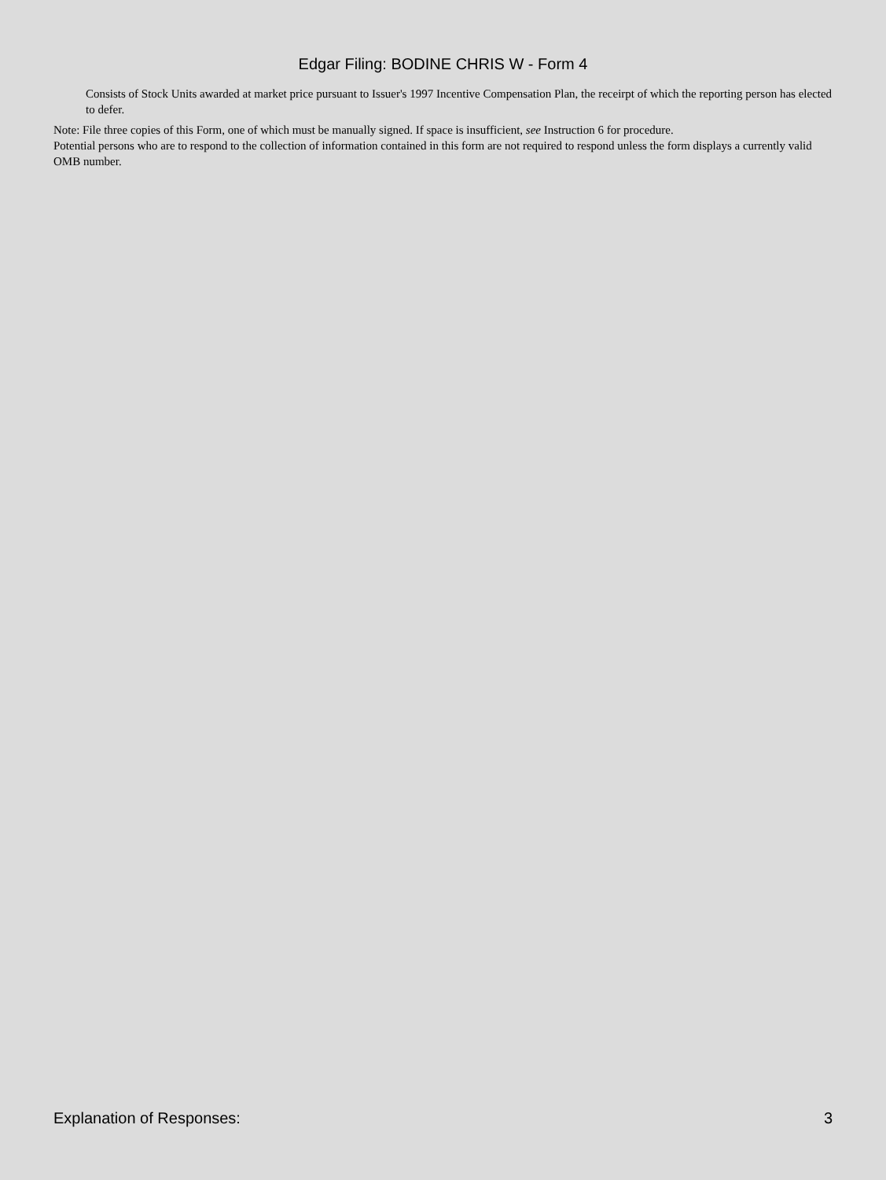Edgar Filing: BODINE CHRIS W - Form 4
Consists of Stock Units awarded at market price pursuant to Issuer's 1997 Incentive Compensation Plan, the receirpt of which the reporting person has elected to defer.
Note: File three copies of this Form, one of which must be manually signed. If space is insufficient, see Instruction 6 for procedure.
Potential persons who are to respond to the collection of information contained in this form are not required to respond unless the form displays a currently valid OMB number.
Explanation of Responses: 3